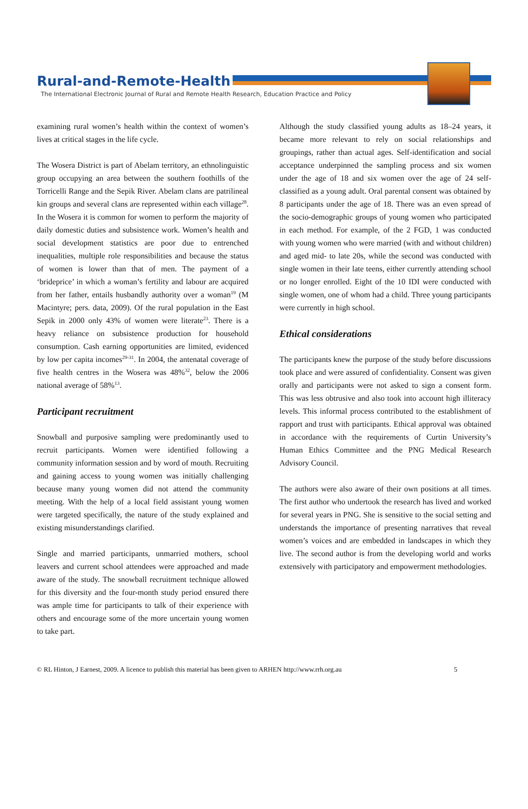Rural-and-Remote-Health
The International Electronic Journal of Rural and Remote Health Research, Education Practice and Policy
examining rural women’s health within the context of women’s lives at critical stages in the life cycle.
The Wosera District is part of Abelam territory, an ethnolinguistic group occupying an area between the southern foothills of the Torricelli Range and the Sepik River. Abelam clans are patrilineal kin groups and several clans are represented within each village<sup>28</sup>. In the Wosera it is common for women to perform the majority of daily domestic duties and subsistence work. Women’s health and social development statistics are poor due to entrenched inequalities, multiple role responsibilities and because the status of women is lower than that of men. The payment of a ‘brideprice’ in which a woman’s fertility and labour are acquired from her father, entails husbandly authority over a woman<sup>19</sup> (M Macintyre; pers. data, 2009). Of the rural population in the East Sepik in 2000 only 43% of women were literate<sup>23</sup>. There is a heavy reliance on subsistence production for household consumption. Cash earning opportunities are limited, evidenced by low per capita incomes<sup>29-31</sup>. In 2004, the antenatal coverage of five health centres in the Wosera was 48%<sup>32</sup>, below the 2006 national average of 58%<sup>13</sup>.
Participant recruitment
Snowball and purposive sampling were predominantly used to recruit participants. Women were identified following a community information session and by word of mouth. Recruiting and gaining access to young women was initially challenging because many young women did not attend the community meeting. With the help of a local field assistant young women were targeted specifically, the nature of the study explained and existing misunderstandings clarified.
Single and married participants, unmarried mothers, school leavers and current school attendees were approached and made aware of the study. The snowball recruitment technique allowed for this diversity and the four-month study period ensured there was ample time for participants to talk of their experience with others and encourage some of the more uncertain young women to take part.
Although the study classified young adults as 18–24 years, it became more relevant to rely on social relationships and groupings, rather than actual ages. Self-identification and social acceptance underpinned the sampling process and six women under the age of 18 and six women over the age of 24 self-classified as a young adult. Oral parental consent was obtained by 8 participants under the age of 18. There was an even spread of the socio-demographic groups of young women who participated in each method. For example, of the 2 FGD, 1 was conducted with young women who were married (with and without children) and aged mid- to late 20s, while the second was conducted with single women in their late teens, either currently attending school or no longer enrolled. Eight of the 10 IDI were conducted with single women, one of whom had a child. Three young participants were currently in high school.
Ethical considerations
The participants knew the purpose of the study before discussions took place and were assured of confidentiality. Consent was given orally and participants were not asked to sign a consent form. This was less obtrusive and also took into account high illiteracy levels. This informal process contributed to the establishment of rapport and trust with participants. Ethical approval was obtained in accordance with the requirements of Curtin University’s Human Ethics Committee and the PNG Medical Research Advisory Council.
The authors were also aware of their own positions at all times. The first author who undertook the research has lived and worked for several years in PNG. She is sensitive to the social setting and understands the importance of presenting narratives that reveal women’s voices and are embedded in landscapes in which they live. The second author is from the developing world and works extensively with participatory and empowerment methodologies.
© RL Hinton, J Earnest, 2009. A licence to publish this material has been given to ARHEN http://www.rrh.org.au 5